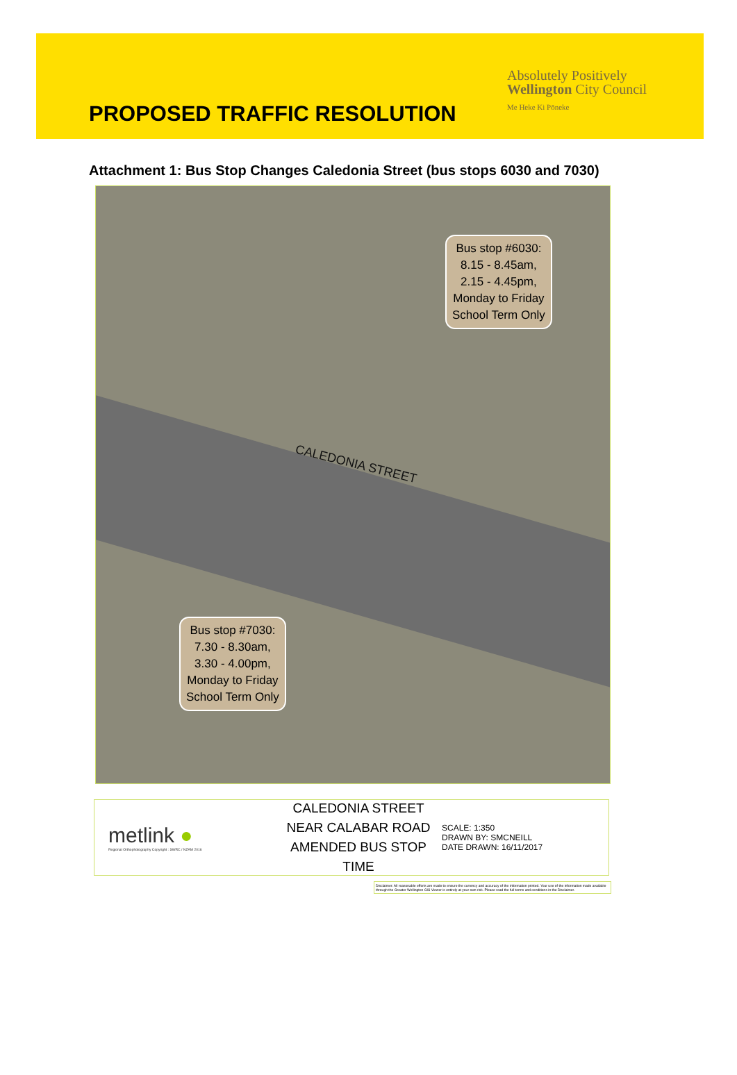Absolutely Positively
Wellington City Council
Me Heke Ki Pōneke
PROPOSED TRAFFIC RESOLUTION
Attachment 1: Bus Stop Changes Caledonia Street (bus stops 6030 and 7030)
CALEDONIA STREET
Bus stop #6030:
8.15 - 8.45am,
2.15 - 4.45pm,
Monday to Friday
School Term Only
Bus stop #7030:
7.30 - 8.30am,
3.30 - 4.00pm,
Monday to Friday
School Term Only
metlink ●
Regional Orthophotography Copyright : SWRC / NZAM 2016
CALEDONIA STREET
NEAR CALABAR ROAD
AMENDED BUS STOP TIME
SCALE: 1:350
DRAWN BY: SMCNEILL
DATE DRAWN: 16/11/2017
Disclaimer: All reasonable efforts are made to ensure the currency and accuracy of the information printed. Your use of the information made available through the Greater Wellington GIS Viewer is entirely at your own risk. Please read the full terms and conditions in the Disclaimer.